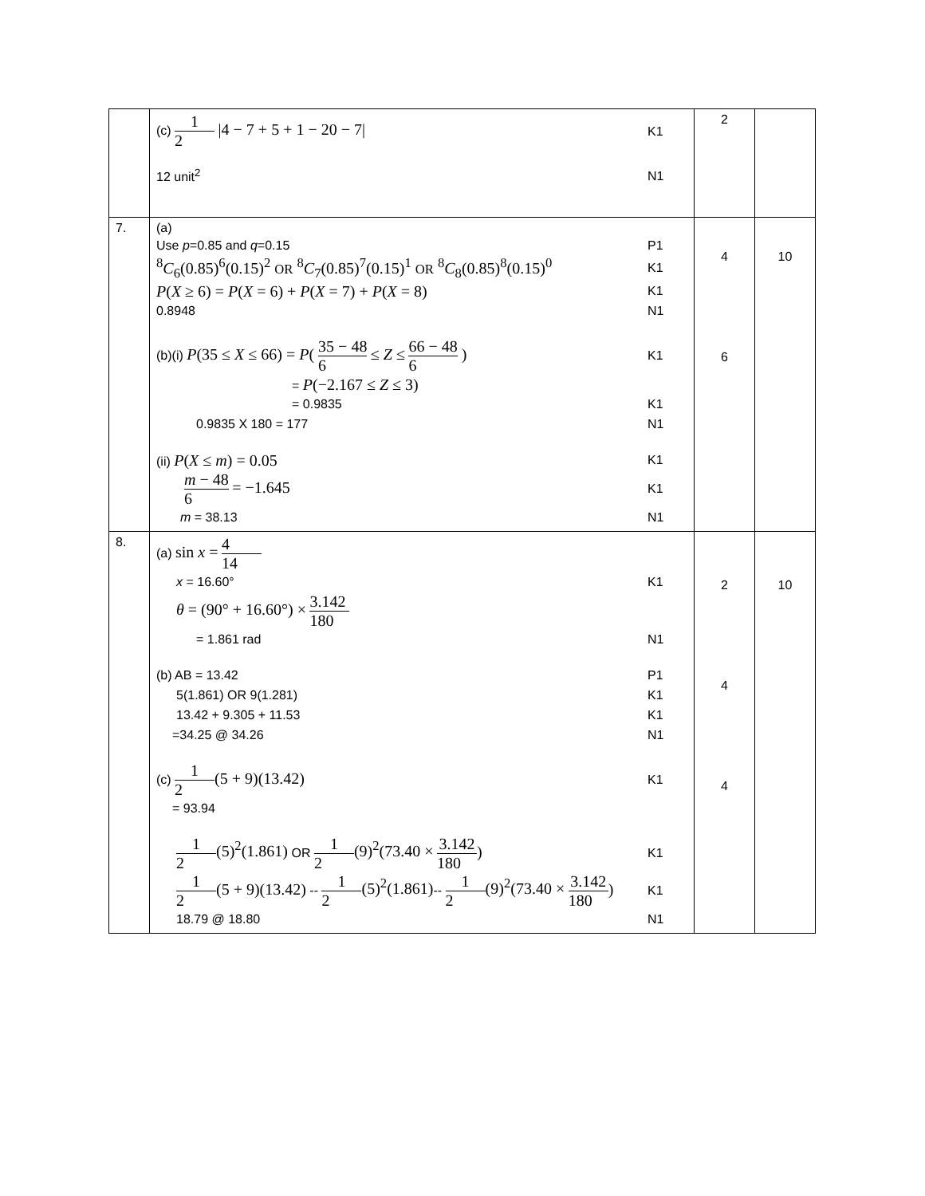| | (c) 1 2 /4 − 7 + 5 + 1 − 20 − 7/ K1 12 unit<sup>2</sup> N1 | 2 | |
| 7. | (a) Use p =0.85 and q =0.15 P1 <sup>8</sup> C<sub>6</sub>(0.85)<sup>6</sup>(0.15)<sup>2</sup> OR <sup>8</sup> C<sub>7</sub>(0.85)<sup>7</sup>(0.15)<sup>1</sup> OR <sup>8</sup> C<sub>8</sub>(0.85)<sup>8</sup>(0.15)<sup>0</sup> K1 P ( X ≥ 6) = P ( X = 6) + P ( X = 7) + P ( X = 8) K1 0.8948 N1 (b)(i) P (35 ≤ X ≤ 66) = P ( 35 − 48 6 ≤ Z ≤ 66 − 48 6 ) K1 = P (−2.167 ≤ Z ≤ 3) = 0.9835 K1 0.9835 X 180 = 177 N1 (ii) P ( X ≤ m ) = 0.05 K1 m − 48 6 = −1.645 K1 m = 38.13 N1 | 4 6 | 10 |
| 8. | (a) sin x = 4 14 x = 16.60° K1 θ = (90° + 16.60°) × 3.142 180 = 1.861 rad N1 (b) AB = 13.42 P1 5(1.861) OR 9(1.281) K1 13.42 + 9.305 + 11.53 K1 =34.25 @ 34.26 N1 (c) 1 2 (5 + 9)(13.42) K1 = 93.94 1 2 (5)<sup>2</sup>(1.861) OR 1 2 (9)<sup>2</sup>(73.40 × 3.142 180 ) K1 1 2 (5 + 9)(13.42) -- 1 2 (5)<sup>2</sup>(1.861) -- 1 2 (9)<sup>2</sup>(73.40 × 3.142 180 ) K1 18.79 @ 18.80 N1 | 2 4 4 | 10 |